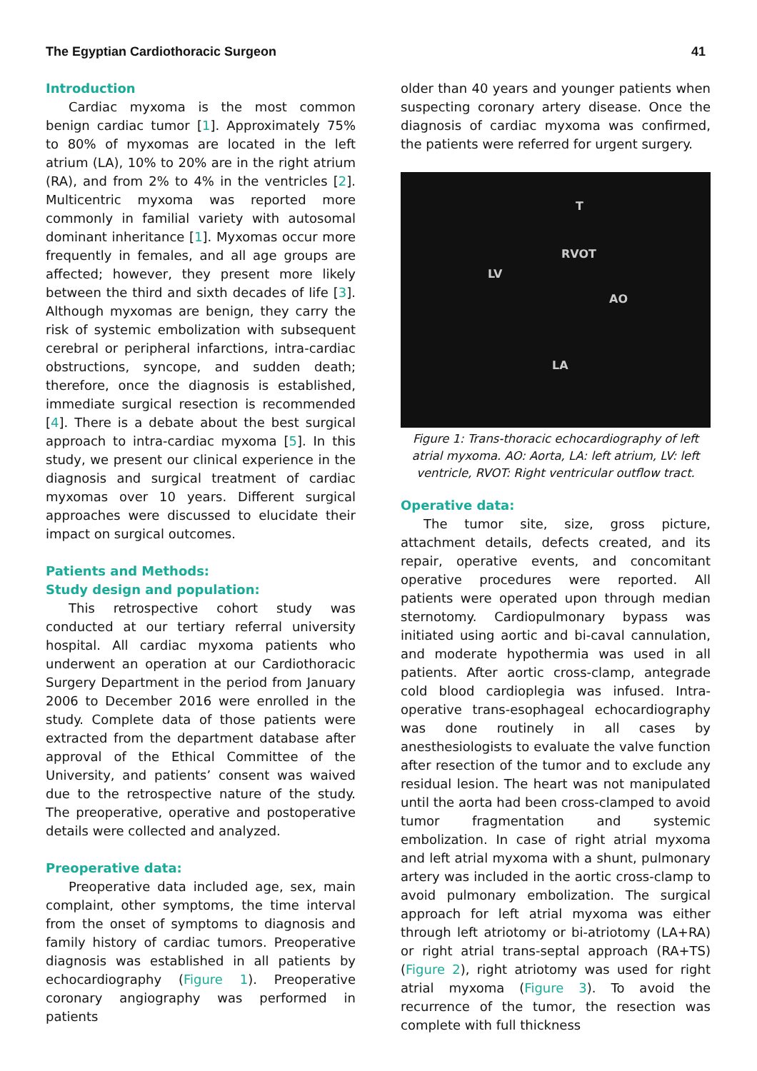The Egyptian Cardiothoracic Surgeon 41
Introduction
Cardiac myxoma is the most common benign cardiac tumor [1]. Approximately 75% to 80% of myxomas are located in the left atrium (LA), 10% to 20% are in the right atrium (RA), and from 2% to 4% in the ventricles [2]. Multicentric myxoma was reported more commonly in familial variety with autosomal dominant inheritance [1]. Myxomas occur more frequently in females, and all age groups are affected; however, they present more likely between the third and sixth decades of life [3]. Although myxomas are benign, they carry the risk of systemic embolization with subsequent cerebral or peripheral infarctions, intra-cardiac obstructions, syncope, and sudden death; therefore, once the diagnosis is established, immediate surgical resection is recommended [4]. There is a debate about the best surgical approach to intra-cardiac myxoma [5]. In this study, we present our clinical experience in the diagnosis and surgical treatment of cardiac myxomas over 10 years. Different surgical approaches were discussed to elucidate their impact on surgical outcomes.
Patients and Methods:
Study design and population:
This retrospective cohort study was conducted at our tertiary referral university hospital. All cardiac myxoma patients who underwent an operation at our Cardiothoracic Surgery Department in the period from January 2006 to December 2016 were enrolled in the study. Complete data of those patients were extracted from the department database after approval of the Ethical Committee of the University, and patients’ consent was waived due to the retrospective nature of the study. The preoperative, operative and postoperative details were collected and analyzed.
Preoperative data:
Preoperative data included age, sex, main complaint, other symptoms, the time interval from the onset of symptoms to diagnosis and family history of cardiac tumors. Preoperative diagnosis was established in all patients by echocardiography (Figure 1). Preoperative coronary angiography was performed in patients
older than 40 years and younger patients when suspecting coronary artery disease. Once the diagnosis of cardiac myxoma was confirmed, the patients were referred for urgent surgery.
T
RVOT
LV
AO
LA
Figure 1: Trans-thoracic echocardiography of left atrial myxoma. AO: Aorta, LA: left atrium, LV: left ventricle, RVOT: Right ventricular outflow tract.
Operative data:
The tumor site, size, gross picture, attachment details, defects created, and its repair, operative events, and concomitant operative procedures were reported. All patients were operated upon through median sternotomy. Cardiopulmonary bypass was initiated using aortic and bi-caval cannulation, and moderate hypothermia was used in all patients. After aortic cross-clamp, antegrade cold blood cardioplegia was infused. Intra-operative trans-esophageal echocardiography was done routinely in all cases by anesthesiologists to evaluate the valve function after resection of the tumor and to exclude any residual lesion. The heart was not manipulated until the aorta had been cross-clamped to avoid tumor fragmentation and systemic embolization. In case of right atrial myxoma and left atrial myxoma with a shunt, pulmonary artery was included in the aortic cross-clamp to avoid pulmonary embolization. The surgical approach for left atrial myxoma was either through left atriotomy or bi-atriotomy (LA+RA) or right atrial trans-septal approach (RA+TS) (Figure 2), right atriotomy was used for right atrial myxoma (Figure 3). To avoid the recurrence of the tumor, the resection was complete with full thickness